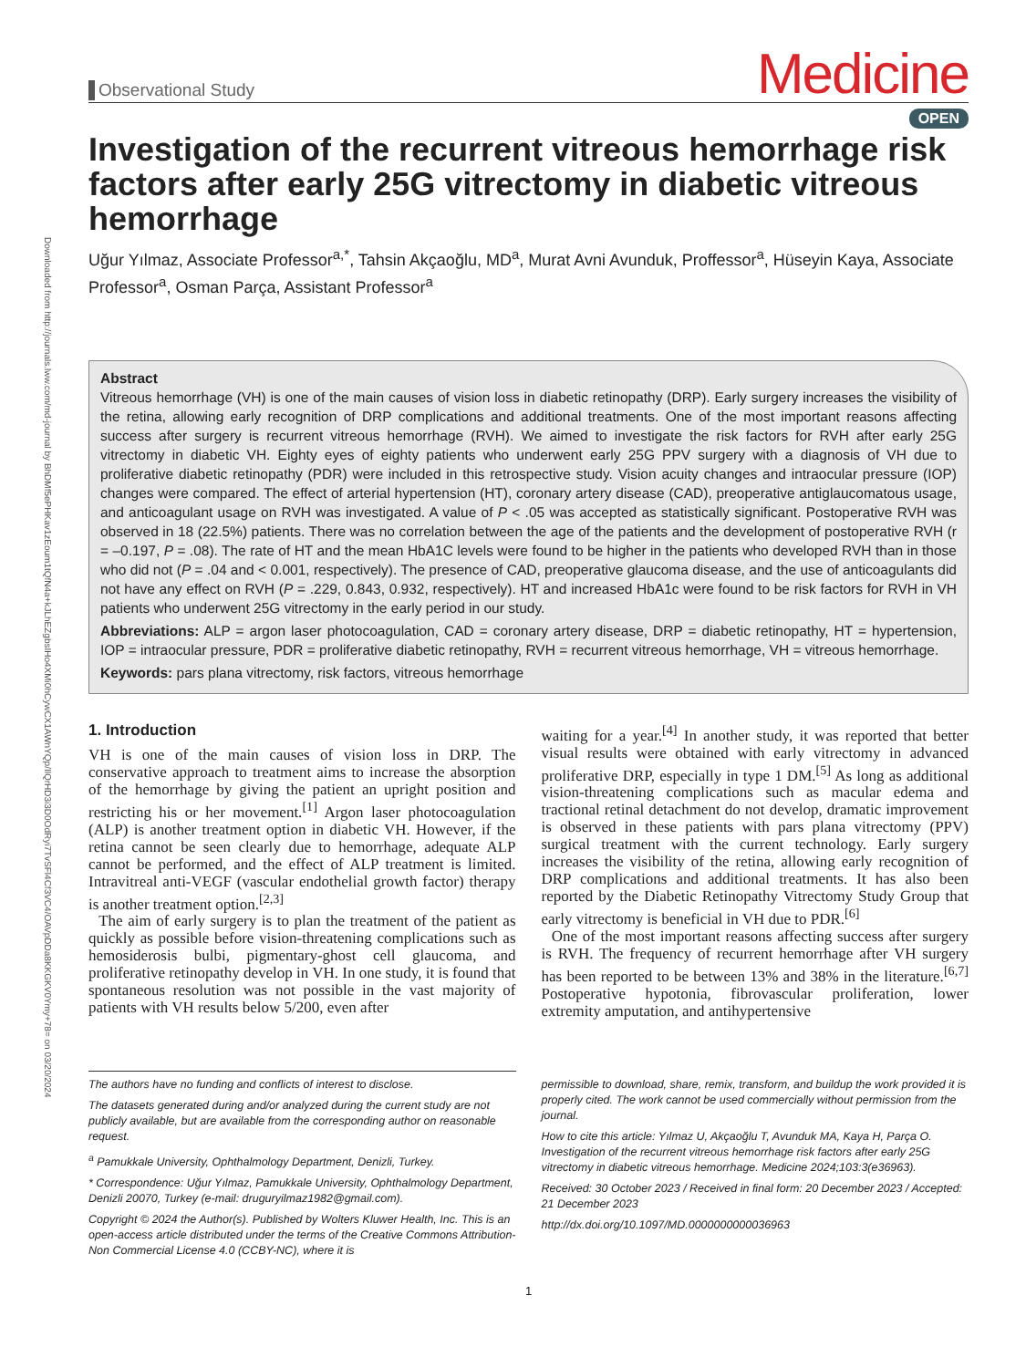Downloaded from http://journals.lww.com/md-journal by BhDMf5ePHKav1zEoum1tQfN4a+kJLhEZgbsIHo4XMi0hCywCX1AWnYQp/IlQrHD3i3D0OdRyi7TvSFl4Cf3VC4/OAVpDDa8KKGKV0Ymy+78= on 03/20/2024
Observational Study
Medicine
OPEN
Investigation of the recurrent vitreous hemorrhage risk factors after early 25G vitrectomy in diabetic vitreous hemorrhage
Uğur Yılmaz, Associate Professor<sup>a,*</sup>, Tahsin Akçaoğlu, MD<sup>a</sup>, Murat Avni Avunduk, Proffessor<sup>a</sup>, Hüseyin Kaya, Associate Professor<sup>a</sup>, Osman Parça, Assistant Professor<sup>a</sup>
Abstract
Vitreous hemorrhage (VH) is one of the main causes of vision loss in diabetic retinopathy (DRP). Early surgery increases the visibility of the retina, allowing early recognition of DRP complications and additional treatments. One of the most important reasons affecting success after surgery is recurrent vitreous hemorrhage (RVH). We aimed to investigate the risk factors for RVH after early 25G vitrectomy in diabetic VH. Eighty eyes of eighty patients who underwent early 25G PPV surgery with a diagnosis of VH due to proliferative diabetic retinopathy (PDR) were included in this retrospective study. Vision acuity changes and intraocular pressure (IOP) changes were compared. The effect of arterial hypertension (HT), coronary artery disease (CAD), preoperative antiglaucomatous usage, and anticoagulant usage on RVH was investigated. A value of P < .05 was accepted as statistically significant. Postoperative RVH was observed in 18 (22.5%) patients. There was no correlation between the age of the patients and the development of postoperative RVH (r = –0.197, P = .08). The rate of HT and the mean HbA1C levels were found to be higher in the patients who developed RVH than in those who did not (P = .04 and < 0.001, respectively). The presence of CAD, preoperative glaucoma disease, and the use of anticoagulants did not have any effect on RVH (P = .229, 0.843, 0.932, respectively). HT and increased HbA1c were found to be risk factors for RVH in VH patients who underwent 25G vitrectomy in the early period in our study.
Abbreviations: ALP = argon laser photocoagulation, CAD = coronary artery disease, DRP = diabetic retinopathy, HT = hypertension, IOP = intraocular pressure, PDR = proliferative diabetic retinopathy, RVH = recurrent vitreous hemorrhage, VH = vitreous hemorrhage.
Keywords: pars plana vitrectomy, risk factors, vitreous hemorrhage
1. Introduction
VH is one of the main causes of vision loss in DRP. The conservative approach to treatment aims to increase the absorption of the hemorrhage by giving the patient an upright position and restricting his or her movement.<sup>[1]</sup> Argon laser photocoagulation (ALP) is another treatment option in diabetic VH. However, if the retina cannot be seen clearly due to hemorrhage, adequate ALP cannot be performed, and the effect of ALP treatment is limited. Intravitreal anti-VEGF (vascular endothelial growth factor) therapy is another treatment option.<sup>[2,3]</sup>
The aim of early surgery is to plan the treatment of the patient as quickly as possible before vision-threatening complications such as hemosiderosis bulbi, pigmentary-ghost cell glaucoma, and proliferative retinopathy develop in VH. In one study, it is found that spontaneous resolution was not possible in the vast majority of patients with VH results below 5/200, even after
waiting for a year.<sup>[4]</sup> In another study, it was reported that better visual results were obtained with early vitrectomy in advanced proliferative DRP, especially in type 1 DM.<sup>[5]</sup> As long as additional vision-threatening complications such as macular edema and tractional retinal detachment do not develop, dramatic improvement is observed in these patients with pars plana vitrectomy (PPV) surgical treatment with the current technology. Early surgery increases the visibility of the retina, allowing early recognition of DRP complications and additional treatments. It has also been reported by the Diabetic Retinopathy Vitrectomy Study Group that early vitrectomy is beneficial in VH due to PDR.<sup>[6]</sup>
One of the most important reasons affecting success after surgery is RVH. The frequency of recurrent hemorrhage after VH surgery has been reported to be between 13% and 38% in the literature.<sup>[6,7]</sup> Postoperative hypotonia, fibrovascular proliferation, lower extremity amputation, and antihypertensive
The authors have no funding and conflicts of interest to disclose.
The datasets generated during and/or analyzed during the current study are not publicly available, but are available from the corresponding author on reasonable request.
<sup>a</sup> Pamukkale University, Ophthalmology Department, Denizli, Turkey.
* Correspondence: Uğur Yılmaz, Pamukkale University, Ophthalmology Department, Denizli 20070, Turkey (e-mail: druguryilmaz1982@gmail.com).
Copyright © 2024 the Author(s). Published by Wolters Kluwer Health, Inc. This is an open-access article distributed under the terms of the Creative Commons Attribution-Non Commercial License 4.0 (CCBY-NC), where it is
permissible to download, share, remix, transform, and buildup the work provided it is properly cited. The work cannot be used commercially without permission from the journal.
How to cite this article: Yılmaz U, Akçaoğlu T, Avunduk MA, Kaya H, Parça O. Investigation of the recurrent vitreous hemorrhage risk factors after early 25G vitrectomy in diabetic vitreous hemorrhage. Medicine 2024;103:3(e36963).
Received: 30 October 2023 / Received in final form: 20 December 2023 / Accepted: 21 December 2023
http://dx.doi.org/10.1097/MD.0000000000036963
1